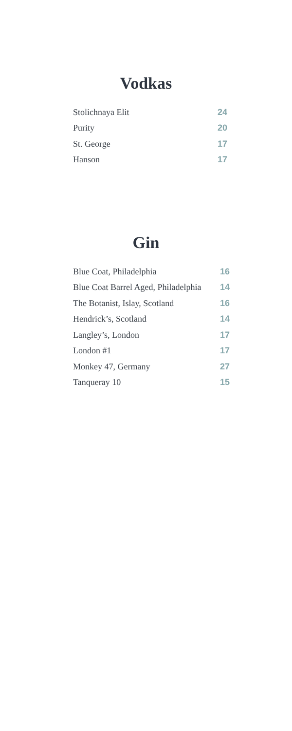Vodkas
| Stolichnaya Elit | 24 |
| Purity | 20 |
| St. George | 17 |
| Hanson | 17 |
Gin
| Blue Coat, Philadelphia | 16 |
| Blue Coat Barrel Aged, Philadelphia | 14 |
| The Botanist, Islay, Scotland | 16 |
| Hendrick’s, Scotland | 14 |
| Langley’s, London | 17 |
| London #1 | 17 |
| Monkey 47, Germany | 27 |
| Tanqueray 10 | 15 |